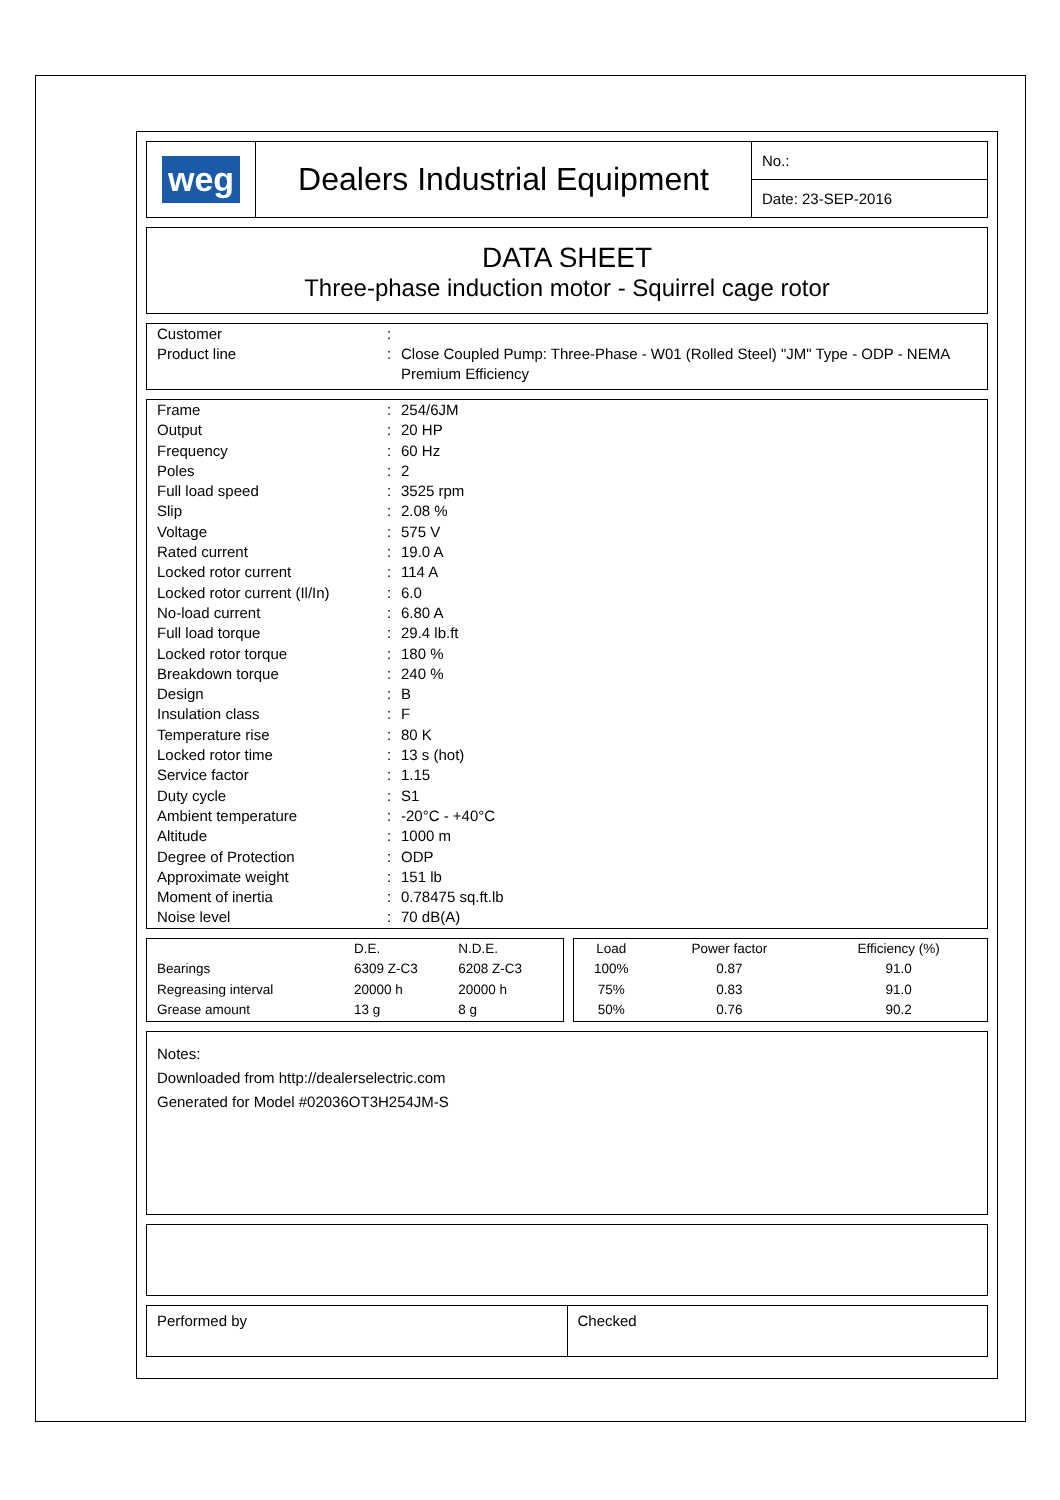| weg | Dealers Industrial Equipment | No.: |
| | | Date: 23-SEP-2016 |
DATA SHEET
Three-phase induction motor - Squirrel cage rotor
| Customer Product line | : : | Close Coupled Pump: Three-Phase - W01 (Rolled Steel) "JM" Type - ODP - NEMA Premium Efficiency |
| Frame | : | 254/6JM |
| Output | : | 20 HP |
| Frequency | : | 60 Hz |
| Poles | : | 2 |
| Full load speed | : | 3525 rpm |
| Slip | : | 2.08 % |
| Voltage | : | 575 V |
| Rated current | : | 19.0 A |
| Locked rotor current | : | 114 A |
| Locked rotor current (Il/In) | : | 6.0 |
| No-load current | : | 6.80 A |
| Full load torque | : | 29.4 lb.ft |
| Locked rotor torque | : | 180 % |
| Breakdown torque | : | 240 % |
| Design | : | B |
| Insulation class | : | F |
| Temperature rise | : | 80 K |
| Locked rotor time | : | 13 s (hot) |
| Service factor | : | 1.15 |
| Duty cycle | : | S1 |
| Ambient temperature | : | -20°C - +40°C |
| Altitude | : | 1000 m |
| Degree of Protection | : | ODP |
| Approximate weight | : | 151 lb |
| Moment of inertia | : | 0.78475 sq.ft.lb |
| Noise level | : | 70 dB(A) |
| | D.E. | N.D.E. |
| --- | --- | --- |
| Bearings | 6309 Z-C3 | 6208 Z-C3 |
| Regreasing interval | 20000 h | 20000 h |
| Grease amount | 13 g | 8 g |
| Load | Power factor | Efficiency (%) |
| --- | --- | --- |
| 100% | 0.87 | 91.0 |
| 75% | 0.83 | 91.0 |
| 50% | 0.76 | 90.2 |
Notes:
Downloaded from http://dealerselectric.com
Generated for Model #02036OT3H254JM-S
| Performed by | Checked |